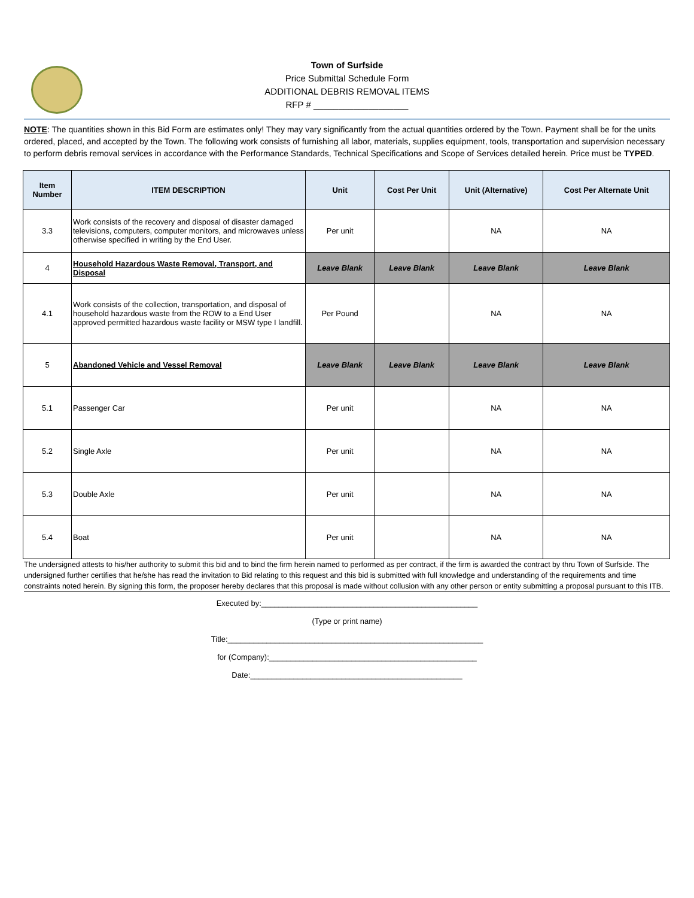Town of Surfside
Price Submittal Schedule Form
ADDITIONAL DEBRIS REMOVAL ITEMS
RFP # ___________________
NOTE: The quantities shown in this Bid Form are estimates only! They may vary significantly from the actual quantities ordered by the Town. Payment shall be for the units ordered, placed, and accepted by the Town. The following work consists of furnishing all labor, materials, supplies equipment, tools, transportation and supervision necessary to perform debris removal services in accordance with the Performance Standards, Technical Specifications and Scope of Services detailed herein. Price must be TYPED.
| Item Number | ITEM DESCRIPTION | Unit | Cost Per Unit | Unit (Alternative) | Cost Per Alternate Unit |
| --- | --- | --- | --- | --- | --- |
| 3.3 | Work consists of the recovery and disposal of disaster damaged televisions, computers, computer monitors, and microwaves unless otherwise specified in writing by the End User. | Per unit | | NA | NA |
| 4 | Household Hazardous Waste Removal, Transport, and Disposal | Leave Blank | Leave Blank | Leave Blank | Leave Blank |
| 4.1 | Work consists of the collection, transportation, and disposal of household hazardous waste from the ROW to a End User approved permitted hazardous waste facility or MSW type I landfill. | Per Pound | | NA | NA |
| 5 | Abandoned Vehicle and Vessel Removal | Leave Blank | Leave Blank | Leave Blank | Leave Blank |
| 5.1 | Passenger Car | Per unit | | NA | NA |
| 5.2 | Single Axle | Per unit | | NA | NA |
| 5.3 | Double Axle | Per unit | | NA | NA |
| 5.4 | Boat | Per unit | | NA | NA |
The undersigned attests to his/her authority to submit this bid and to bind the firm herein named to performed as per contract, if the firm is awarded the contract by thru Town of Surfside. The undersigned further certifies that he/she has read the invitation to Bid relating to this request and this bid is submitted with full knowledge and understanding of the requirements and time constraints noted herein. By signing this form, the proposer hereby declares that this proposal is made without collusion with any other person or entity submitting a proposal pursuant to this ITB.
Executed by:__________________________________________________
(Type or print name)
Title:___________________________________________________________
for (Company):________________________________________________
Date:_________________________________________________